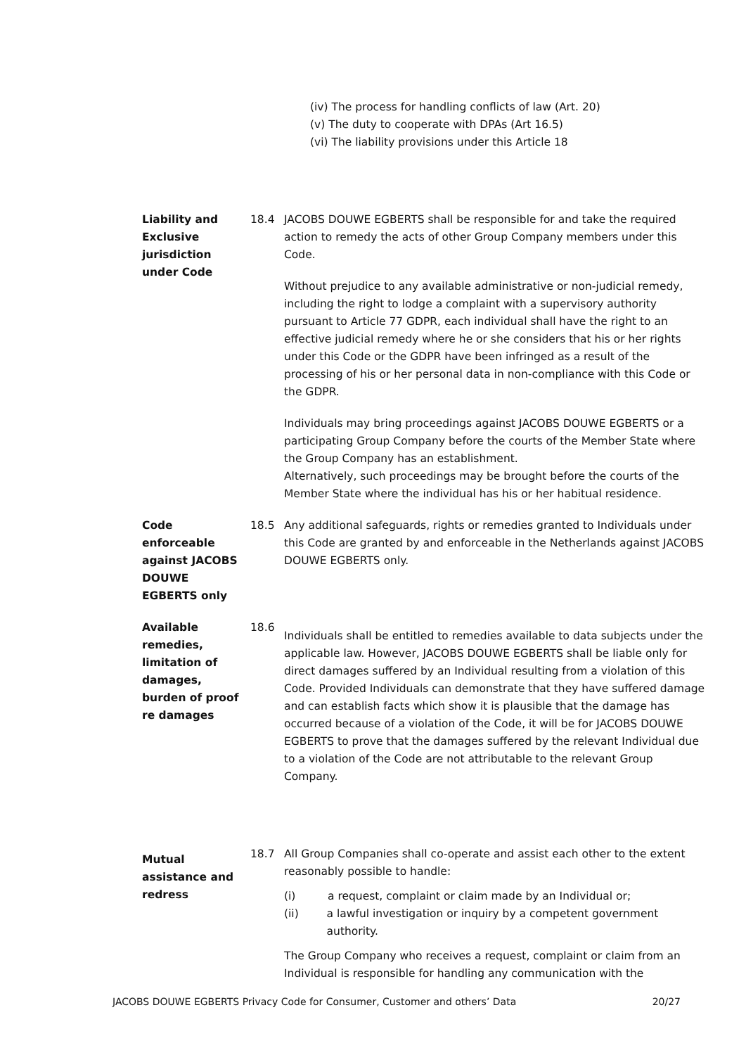(iv) The process for handling conflicts of law (Art. 20)
(v) The duty to cooperate with DPAs (Art 16.5)
(vi) The liability provisions under this Article 18
Liability and Exclusive jurisdiction under Code
18.4 JACOBS DOUWE EGBERTS shall be responsible for and take the required action to remedy the acts of other Group Company members under this Code.
Without prejudice to any available administrative or non-judicial remedy, including the right to lodge a complaint with a supervisory authority pursuant to Article 77 GDPR, each individual shall have the right to an effective judicial remedy where he or she considers that his or her rights under this Code or the GDPR have been infringed as a result of the processing of his or her personal data in non-compliance with this Code or the GDPR.
Individuals may bring proceedings against JACOBS DOUWE EGBERTS or a participating Group Company before the courts of the Member State where the Group Company has an establishment.
Alternatively, such proceedings may be brought before the courts of the Member State where the individual has his or her habitual residence.
Code enforceable against JACOBS DOUWE EGBERTS only
18.5 Any additional safeguards, rights or remedies granted to Individuals under this Code are granted by and enforceable in the Netherlands against JACOBS DOUWE EGBERTS only.
Available remedies, limitation of damages, burden of proof re damages
18.6
Individuals shall be entitled to remedies available to data subjects under the applicable law. However, JACOBS DOUWE EGBERTS shall be liable only for direct damages suffered by an Individual resulting from a violation of this Code. Provided Individuals can demonstrate that they have suffered damage and can establish facts which show it is plausible that the damage has occurred because of a violation of the Code, it will be for JACOBS DOUWE EGBERTS to prove that the damages suffered by the relevant Individual due to a violation of the Code are not attributable to the relevant Group Company.
Mutual assistance and redress
18.7 All Group Companies shall co-operate and assist each other to the extent reasonably possible to handle:
(i) a request, complaint or claim made by an Individual or;
(ii) a lawful investigation or inquiry by a competent government authority.
The Group Company who receives a request, complaint or claim from an Individual is responsible for handling any communication with the
JACOBS DOUWE EGBERTS Privacy Code for Consumer, Customer and others’ Data 20/27